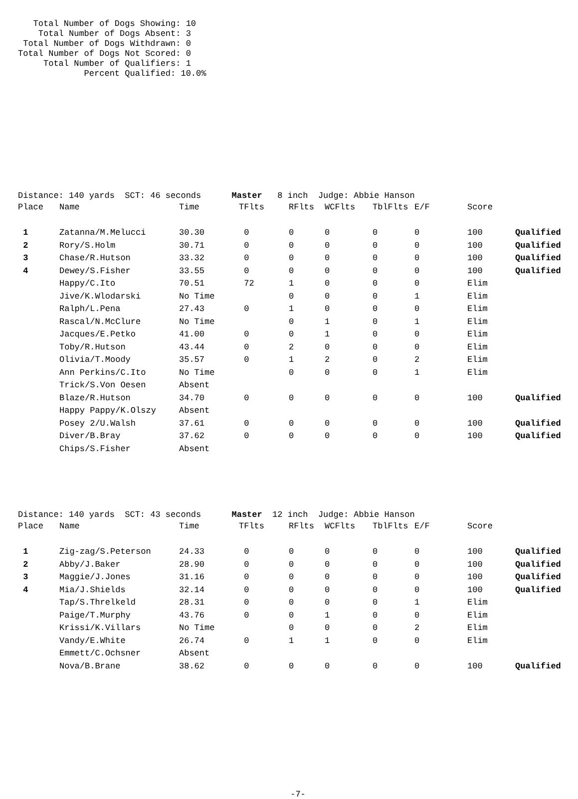Total Number of Dogs Showing: 10
    Total Number of Dogs Absent: 3
 Total Number of Dogs Withdrawn: 0
Total Number of Dogs Not Scored: 0
     Total Number of Qualifiers: 1
             Percent Qualified: 10.0%
Distance: 140 yards  SCT: 46 seconds      Master   8 inch  Judge: Abbie Hanson
| Place | Name | Time | TFlts | RFlts | WCFlts | TblFlts | E/F | Score | |
| --- | --- | --- | --- | --- | --- | --- | --- | --- | --- |
| 1 | Zatanna/M.Melucci | 30.30 | 0 | 0 | 0 | 0 | 0 | 100 | Qualified |
| 2 | Rory/S.Holm | 30.71 | 0 | 0 | 0 | 0 | 0 | 100 | Qualified |
| 3 | Chase/R.Hutson | 33.32 | 0 | 0 | 0 | 0 | 0 | 100 | Qualified |
| 4 | Dewey/S.Fisher | 33.55 | 0 | 0 | 0 | 0 | 0 | 100 | Qualified |
| | Happy/C.Ito | 70.51 | 72 | 1 | 0 | 0 | 0 | Elim | |
| | Jive/K.Wlodarski | No Time | | 0 | 0 | 0 | 1 | Elim | |
| | Ralph/L.Pena | 27.43 | 0 | 1 | 0 | 0 | 0 | Elim | |
| | Rascal/N.McClure | No Time | | 0 | 1 | 0 | 1 | Elim | |
| | Jacques/E.Petko | 41.00 | 0 | 0 | 1 | 0 | 0 | Elim | |
| | Toby/R.Hutson | 43.44 | 0 | 2 | 0 | 0 | 0 | Elim | |
| | Olivia/T.Moody | 35.57 | 0 | 1 | 2 | 0 | 2 | Elim | |
| | Ann Perkins/C.Ito | No Time | | 0 | 0 | 0 | 1 | Elim | |
| | Trick/S.Von Oesen | Absent | | | | | | | |
| | Blaze/R.Hutson | 34.70 | 0 | 0 | 0 | 0 | 0 | 100 | Qualified |
| | Happy Pappy/K.Olszy | Absent | | | | | | | |
| | Posey 2/U.Walsh | 37.61 | 0 | 0 | 0 | 0 | 0 | 100 | Qualified |
| | Diver/B.Bray | 37.62 | 0 | 0 | 0 | 0 | 0 | 100 | Qualified |
| | Chips/S.Fisher | Absent | | | | | | | |
Distance: 140 yards  SCT: 43 seconds      Master  12 inch  Judge: Abbie Hanson
| Place | Name | Time | TFlts | RFlts | WCFlts | TblFlts | E/F | Score | |
| --- | --- | --- | --- | --- | --- | --- | --- | --- | --- |
| 1 | Zig-zag/S.Peterson | 24.33 | 0 | 0 | 0 | 0 | 0 | 100 | Qualified |
| 2 | Abby/J.Baker | 28.90 | 0 | 0 | 0 | 0 | 0 | 100 | Qualified |
| 3 | Maggie/J.Jones | 31.16 | 0 | 0 | 0 | 0 | 0 | 100 | Qualified |
| 4 | Mia/J.Shields | 32.14 | 0 | 0 | 0 | 0 | 0 | 100 | Qualified |
| | Tap/S.Threlkeld | 28.31 | 0 | 0 | 0 | 0 | 1 | Elim | |
| | Paige/T.Murphy | 43.76 | 0 | 0 | 1 | 0 | 0 | Elim | |
| | Krissi/K.Villars | No Time | | 0 | 0 | 0 | 2 | Elim | |
| | Vandy/E.White | 26.74 | 0 | 1 | 1 | 0 | 0 | Elim | |
| | Emmett/C.Ochsner | Absent | | | | | | | |
| | Nova/B.Brane | 38.62 | 0 | 0 | 0 | 0 | 0 | 100 | Qualified |
-7-